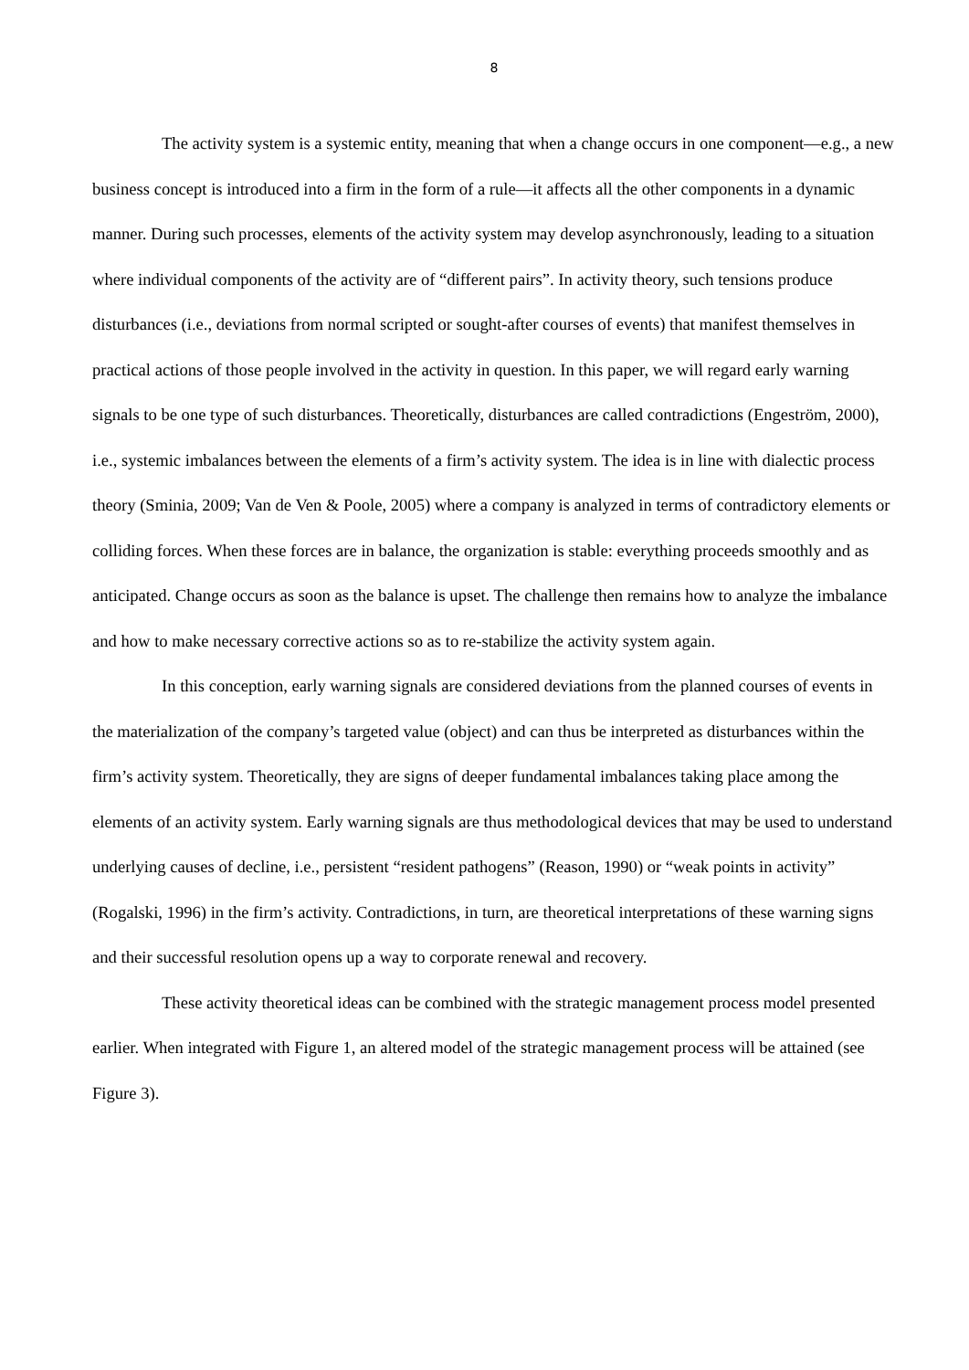8
The activity system is a systemic entity, meaning that when a change occurs in one component—e.g., a new business concept is introduced into a firm in the form of a rule—it affects all the other components in a dynamic manner. During such processes, elements of the activity system may develop asynchronously, leading to a situation where individual components of the activity are of “different pairs”. In activity theory, such tensions produce disturbances (i.e., deviations from normal scripted or sought-after courses of events) that manifest themselves in practical actions of those people involved in the activity in question. In this paper, we will regard early warning signals to be one type of such disturbances. Theoretically, disturbances are called contradictions (Engeström, 2000), i.e., systemic imbalances between the elements of a firm’s activity system. The idea is in line with dialectic process theory (Sminia, 2009; Van de Ven & Poole, 2005) where a company is analyzed in terms of contradictory elements or colliding forces. When these forces are in balance, the organization is stable: everything proceeds smoothly and as anticipated. Change occurs as soon as the balance is upset. The challenge then remains how to analyze the imbalance and how to make necessary corrective actions so as to re-stabilize the activity system again.
In this conception, early warning signals are considered deviations from the planned courses of events in the materialization of the company’s targeted value (object) and can thus be interpreted as disturbances within the firm’s activity system. Theoretically, they are signs of deeper fundamental imbalances taking place among the elements of an activity system. Early warning signals are thus methodological devices that may be used to understand underlying causes of decline, i.e., persistent “resident pathogens” (Reason, 1990) or “weak points in activity” (Rogalski, 1996) in the firm’s activity. Contradictions, in turn, are theoretical interpretations of these warning signs and their successful resolution opens up a way to corporate renewal and recovery.
These activity theoretical ideas can be combined with the strategic management process model presented earlier. When integrated with Figure 1, an altered model of the strategic management process will be attained (see Figure 3).